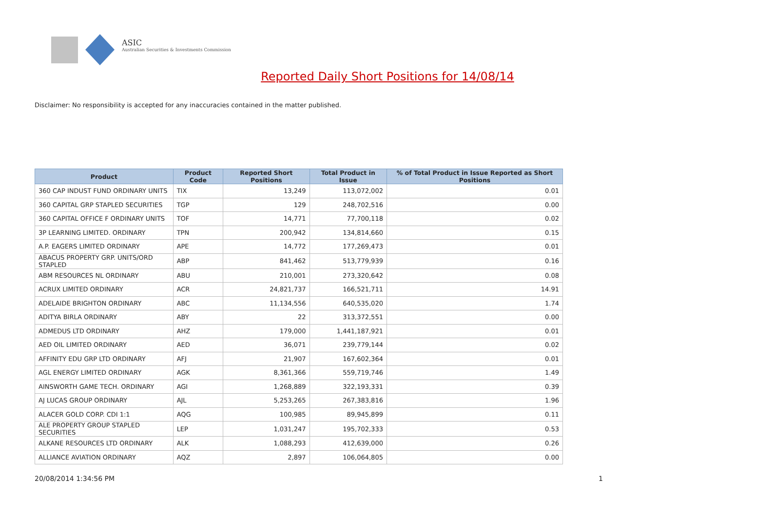ASIC
Australian Securities & Investments Commission
Reported Daily Short Positions for 14/08/14
Disclaimer: No responsibility is accepted for any inaccuracies contained in the matter published.
| Product | Product Code | Reported Short Positions | Total Product in Issue | % of Total Product in Issue Reported as Short Positions |
| --- | --- | --- | --- | --- |
| 360 CAP INDUST FUND ORDINARY UNITS | TIX | 13,249 | 113,072,002 | 0.01 |
| 360 CAPITAL GRP STAPLED SECURITIES | TGP | 129 | 248,702,516 | 0.00 |
| 360 CAPITAL OFFICE F ORDINARY UNITS | TOF | 14,771 | 77,700,118 | 0.02 |
| 3P LEARNING LIMITED. ORDINARY | TPN | 200,942 | 134,814,660 | 0.15 |
| A.P. EAGERS LIMITED ORDINARY | APE | 14,772 | 177,269,473 | 0.01 |
| ABACUS PROPERTY GRP. UNITS/ORD STAPLED | ABP | 841,462 | 513,779,939 | 0.16 |
| ABM RESOURCES NL ORDINARY | ABU | 210,001 | 273,320,642 | 0.08 |
| ACRUX LIMITED ORDINARY | ACR | 24,821,737 | 166,521,711 | 14.91 |
| ADELAIDE BRIGHTON ORDINARY | ABC | 11,134,556 | 640,535,020 | 1.74 |
| ADITYA BIRLA ORDINARY | ABY | 22 | 313,372,551 | 0.00 |
| ADMEDUS LTD ORDINARY | AHZ | 179,000 | 1,441,187,921 | 0.01 |
| AED OIL LIMITED ORDINARY | AED | 36,071 | 239,779,144 | 0.02 |
| AFFINITY EDU GRP LTD ORDINARY | AFJ | 21,907 | 167,602,364 | 0.01 |
| AGL ENERGY LIMITED ORDINARY | AGK | 8,361,366 | 559,719,746 | 1.49 |
| AINSWORTH GAME TECH. ORDINARY | AGI | 1,268,889 | 322,193,331 | 0.39 |
| AJ LUCAS GROUP ORDINARY | AJL | 5,253,265 | 267,383,816 | 1.96 |
| ALACER GOLD CORP. CDI 1:1 | AQG | 100,985 | 89,945,899 | 0.11 |
| ALE PROPERTY GROUP STAPLED SECURITIES | LEP | 1,031,247 | 195,702,333 | 0.53 |
| ALKANE RESOURCES LTD ORDINARY | ALK | 1,088,293 | 412,639,000 | 0.26 |
| ALLIANCE AVIATION ORDINARY | AQZ | 2,897 | 106,064,805 | 0.00 |
20/08/2014 1:34:56 PM 1